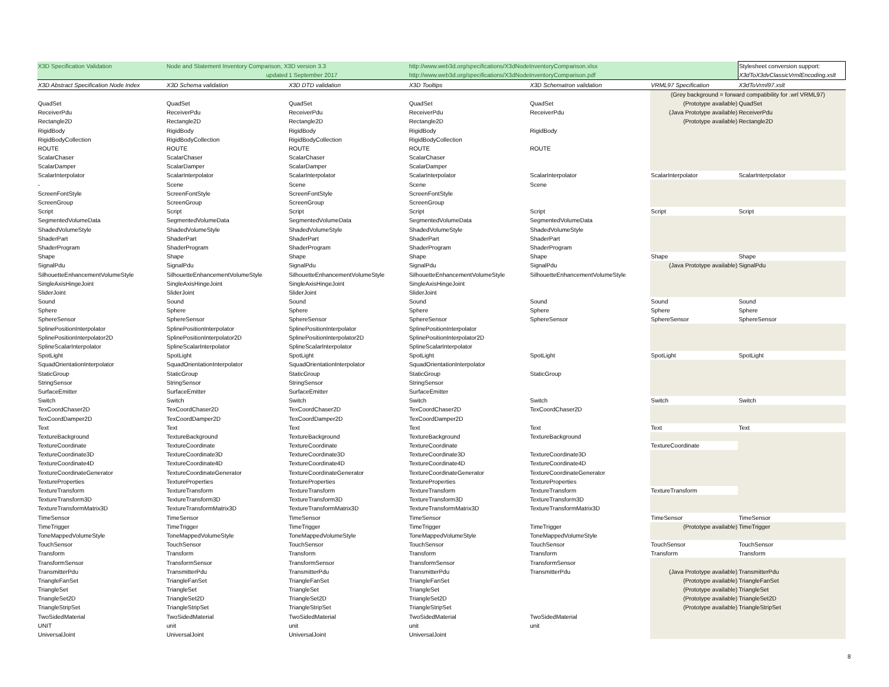| X3D Specification Validation | Node and Statement Inventory Comparison, X3D version 3.3 | | http://www.web3d.org/specifications/X3dNodeInventoryComparison.xlsx | | | Stylesheet conversion support: |
| | updated | 1 September 2017 | http://www.web3d.org/specifications/X3dNodeInventoryComparison.pdf | | | X3dToX3dvClassicVrmlEncoding.xslt |
| X3D Abstract Specification Node Index | X3D Schema validation | X3D DTD validation | X3D Tooltips | X3D Schematron validation | VRML97 Specification | X3dToVrml97.xslt |
| | | | | | (Grey background = forward compatibility for .wrl VRML97) | |
| QuadSet | QuadSet | QuadSet | QuadSet | QuadSet | (Prototype available) | QuadSet |
| ReceiverPdu | ReceiverPdu | ReceiverPdu | ReceiverPdu | ReceiverPdu | (Java Prototype available) | ReceiverPdu |
| Rectangle2D | Rectangle2D | Rectangle2D | Rectangle2D | | (Prototype available) | Rectangle2D |
| RigidBody | RigidBody | RigidBody | RigidBody | RigidBody | | |
| RigidBodyCollection | RigidBodyCollection | RigidBodyCollection | RigidBodyCollection | | | |
| ROUTE | ROUTE | ROUTE | ROUTE | ROUTE | | |
| ScalarChaser | ScalarChaser | ScalarChaser | ScalarChaser | | | |
| ScalarDamper | ScalarDamper | ScalarDamper | ScalarDamper | | | |
| ScalarInterpolator | ScalarInterpolator | ScalarInterpolator | ScalarInterpolator | ScalarInterpolator | ScalarInterpolator | ScalarInterpolator |
| - | Scene | Scene | Scene | Scene | | |
| ScreenFontStyle | ScreenFontStyle | ScreenFontStyle | ScreenFontStyle | | | |
| ScreenGroup | ScreenGroup | ScreenGroup | ScreenGroup | | | |
| Script | Script | Script | Script | Script | Script | Script |
| SegmentedVolumeData | SegmentedVolumeData | SegmentedVolumeData | SegmentedVolumeData | SegmentedVolumeData | | |
| ShadedVolumeStyle | ShadedVolumeStyle | ShadedVolumeStyle | ShadedVolumeStyle | ShadedVolumeStyle | | |
| ShaderPart | ShaderPart | ShaderPart | ShaderPart | ShaderPart | | |
| ShaderProgram | ShaderProgram | ShaderProgram | ShaderProgram | ShaderProgram | | |
| Shape | Shape | Shape | Shape | Shape | Shape | Shape |
| SignalPdu | SignalPdu | SignalPdu | SignalPdu | SignalPdu | (Java Prototype available) | SignalPdu |
| SilhouetteEnhancementVolumeStyle | SilhouetteEnhancementVolumeStyle | SilhouetteEnhancementVolumeStyle | SilhouetteEnhancementVolumeStyle | SilhouetteEnhancementVolumeStyle | | |
| SingleAxisHingeJoint | SingleAxisHingeJoint | SingleAxisHingeJoint | SingleAxisHingeJoint | | | |
| SliderJoint | SliderJoint | SliderJoint | SliderJoint | | | |
| Sound | Sound | Sound | Sound | Sound | Sound | Sound |
| Sphere | Sphere | Sphere | Sphere | Sphere | Sphere | Sphere |
| SphereSensor | SphereSensor | SphereSensor | SphereSensor | SphereSensor | SphereSensor | SphereSensor |
| SplinePositionInterpolator | SplinePositionInterpolator | SplinePositionInterpolator | SplinePositionInterpolator | | | |
| SplinePositionInterpolator2D | SplinePositionInterpolator2D | SplinePositionInterpolator2D | SplinePositionInterpolator2D | | | |
| SplineScalarInterpolator | SplineScalarInterpolator | SplineScalarInterpolator | SplineScalarInterpolator | | | |
| SpotLight | SpotLight | SpotLight | SpotLight | SpotLight | SpotLight | SpotLight |
| SquadOrientationInterpolator | SquadOrientationInterpolator | SquadOrientationInterpolator | SquadOrientationInterpolator | | | |
| StaticGroup | StaticGroup | StaticGroup | StaticGroup | StaticGroup | | |
| StringSensor | StringSensor | StringSensor | StringSensor | | | |
| SurfaceEmitter | SurfaceEmitter | SurfaceEmitter | SurfaceEmitter | | | |
| Switch | Switch | Switch | Switch | Switch | Switch | Switch |
| TexCoordChaser2D | TexCoordChaser2D | TexCoordChaser2D | TexCoordChaser2D | TexCoordChaser2D | | |
| TexCoordDamper2D | TexCoordDamper2D | TexCoordDamper2D | TexCoordDamper2D | | | |
| Text | Text | Text | Text | Text | Text | Text |
| TextureBackground | TextureBackground | TextureBackground | TextureBackground | TextureBackground | | |
| TextureCoordinate | TextureCoordinate | TextureCoordinate | TextureCoordinate | | TextureCoordinate | |
| TextureCoordinate3D | TextureCoordinate3D | TextureCoordinate3D | TextureCoordinate3D | TextureCoordinate3D | | |
| TextureCoordinate4D | TextureCoordinate4D | TextureCoordinate4D | TextureCoordinate4D | TextureCoordinate4D | | |
| TextureCoordinateGenerator | TextureCoordinateGenerator | TextureCoordinateGenerator | TextureCoordinateGenerator | TextureCoordinateGenerator | | |
| TextureProperties | TextureProperties | TextureProperties | TextureProperties | TextureProperties | | |
| TextureTransform | TextureTransform | TextureTransform | TextureTransform | TextureTransform | TextureTransform | |
| TextureTransform3D | TextureTransform3D | TextureTransform3D | TextureTransform3D | TextureTransform3D | | |
| TextureTransformMatrix3D | TextureTransformMatrix3D | TextureTransformMatrix3D | TextureTransformMatrix3D | TextureTransformMatrix3D | | |
| TimeSensor | TimeSensor | TimeSensor | TimeSensor | | TimeSensor | TimeSensor |
| TimeTrigger | TimeTrigger | TimeTrigger | TimeTrigger | TimeTrigger | (Prototype available) | TimeTrigger |
| ToneMappedVolumeStyle | ToneMappedVolumeStyle | ToneMappedVolumeStyle | ToneMappedVolumeStyle | ToneMappedVolumeStyle | | |
| TouchSensor | TouchSensor | TouchSensor | TouchSensor | TouchSensor | TouchSensor | TouchSensor |
| Transform | Transform | Transform | Transform | Transform | Transform | Transform |
| TransformSensor | TransformSensor | TransformSensor | TransformSensor | TransformSensor | | |
| TransmitterPdu | TransmitterPdu | TransmitterPdu | TransmitterPdu | TransmitterPdu | (Java Prototype available) | TransmitterPdu |
| TriangleFanSet | TriangleFanSet | TriangleFanSet | TriangleFanSet | | (Prototype available) | TriangleFanSet |
| TriangleSet | TriangleSet | TriangleSet | TriangleSet | | (Prototype available) | TriangleSet |
| TriangleSet2D | TriangleSet2D | TriangleSet2D | TriangleSet2D | | (Prototype available) | TriangleSet2D |
| TriangleStripSet | TriangleStripSet | TriangleStripSet | TriangleStripSet | | (Prototype available) | TriangleStripSet |
| TwoSidedMaterial | TwoSidedMaterial | TwoSidedMaterial | TwoSidedMaterial | TwoSidedMaterial | | |
| UNIT | unit | unit | unit | unit | | |
| UniversalJoint | UniversalJoint | UniversalJoint | UniversalJoint | | | |
8